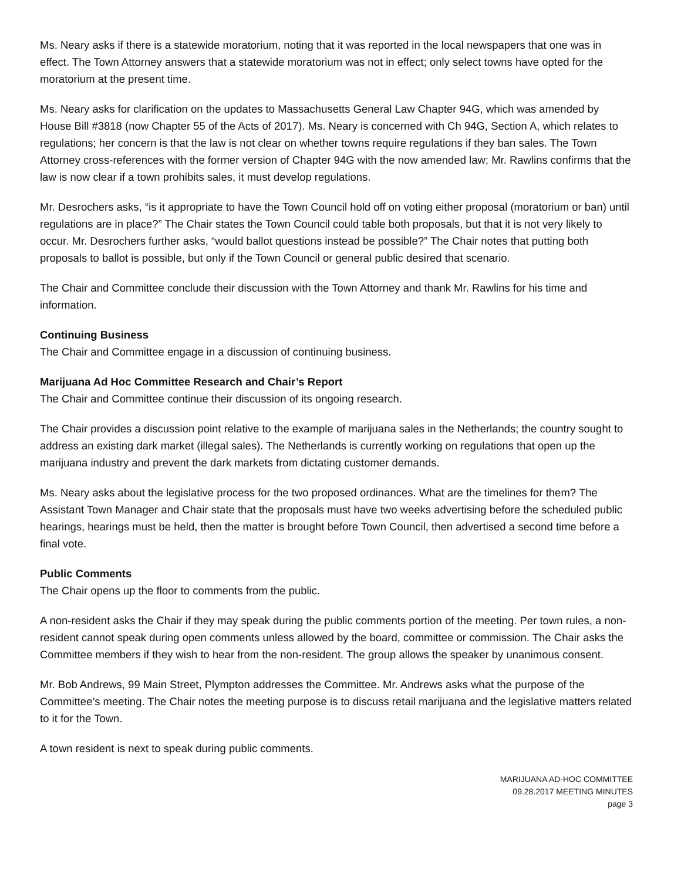Ms. Neary asks if there is a statewide moratorium, noting that it was reported in the local newspapers that one was in effect. The Town Attorney answers that a statewide moratorium was not in effect; only select towns have opted for the moratorium at the present time.
Ms. Neary asks for clarification on the updates to Massachusetts General Law Chapter 94G, which was amended by House Bill #3818 (now Chapter 55 of the Acts of 2017). Ms. Neary is concerned with Ch 94G, Section A, which relates to regulations; her concern is that the law is not clear on whether towns require regulations if they ban sales. The Town Attorney cross-references with the former version of Chapter 94G with the now amended law; Mr. Rawlins confirms that the law is now clear if a town prohibits sales, it must develop regulations.
Mr. Desrochers asks, “is it appropriate to have the Town Council hold off on voting either proposal (moratorium or ban) until regulations are in place?” The Chair states the Town Council could table both proposals, but that it is not very likely to occur. Mr. Desrochers further asks, “would ballot questions instead be possible?” The Chair notes that putting both proposals to ballot is possible, but only if the Town Council or general public desired that scenario.
The Chair and Committee conclude their discussion with the Town Attorney and thank Mr. Rawlins for his time and information.
Continuing Business
The Chair and Committee engage in a discussion of continuing business.
Marijuana Ad Hoc Committee Research and Chair’s Report
The Chair and Committee continue their discussion of its ongoing research.
The Chair provides a discussion point relative to the example of marijuana sales in the Netherlands; the country sought to address an existing dark market (illegal sales). The Netherlands is currently working on regulations that open up the marijuana industry and prevent the dark markets from dictating customer demands.
Ms. Neary asks about the legislative process for the two proposed ordinances. What are the timelines for them? The Assistant Town Manager and Chair state that the proposals must have two weeks advertising before the scheduled public hearings, hearings must be held, then the matter is brought before Town Council, then advertised a second time before a final vote.
Public Comments
The Chair opens up the floor to comments from the public.
A non-resident asks the Chair if they may speak during the public comments portion of the meeting. Per town rules, a non-resident cannot speak during open comments unless allowed by the board, committee or commission. The Chair asks the Committee members if they wish to hear from the non-resident. The group allows the speaker by unanimous consent.
Mr. Bob Andrews, 99 Main Street, Plympton addresses the Committee. Mr. Andrews asks what the purpose of the Committee’s meeting. The Chair notes the meeting purpose is to discuss retail marijuana and the legislative matters related to it for the Town.
A town resident is next to speak during public comments.
MARIJUANA AD-HOC COMMITTEE
09.28.2017 MEETING MINUTES
page 3